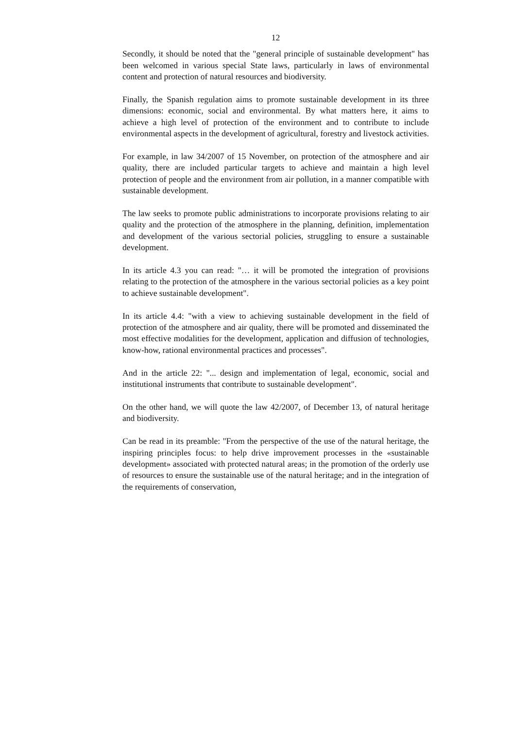12
Secondly, it should be noted that the "general principle of sustainable development" has been welcomed in various special State laws, particularly in laws of environmental content and protection of natural resources and biodiversity.
Finally, the Spanish regulation aims to promote sustainable development in its three dimensions: economic, social and environmental. By what matters here, it aims to achieve a high level of protection of the environment and to contribute to include environmental aspects in the development of agricultural, forestry and livestock activities.
For example, in law 34/2007 of 15 November, on protection of the atmosphere and air quality, there are included particular targets to achieve and maintain a high level protection of people and the environment from air pollution, in a manner compatible with sustainable development.
The law seeks to promote public administrations to incorporate provisions relating to air quality and the protection of the atmosphere in the planning, definition, implementation and development of the various sectorial policies, struggling to ensure a sustainable development.
In its article 4.3 you can read: "… it will be promoted the integration of provisions relating to the protection of the atmosphere in the various sectorial policies as a key point to achieve sustainable development".
In its article 4.4: "with a view to achieving sustainable development in the field of protection of the atmosphere and air quality, there will be promoted and disseminated the most effective modalities for the development, application and diffusion of technologies, know-how, rational environmental practices and processes".
And in the article 22: "... design and implementation of legal, economic, social and institutional instruments that contribute to sustainable development".
On the other hand, we will quote the law 42/2007, of December 13, of natural heritage and biodiversity.
Can be read in its preamble: "From the perspective of the use of the natural heritage, the inspiring principles focus: to help drive improvement processes in the «sustainable development» associated with protected natural areas; in the promotion of the orderly use of resources to ensure the sustainable use of the natural heritage; and in the integration of the requirements of conservation,